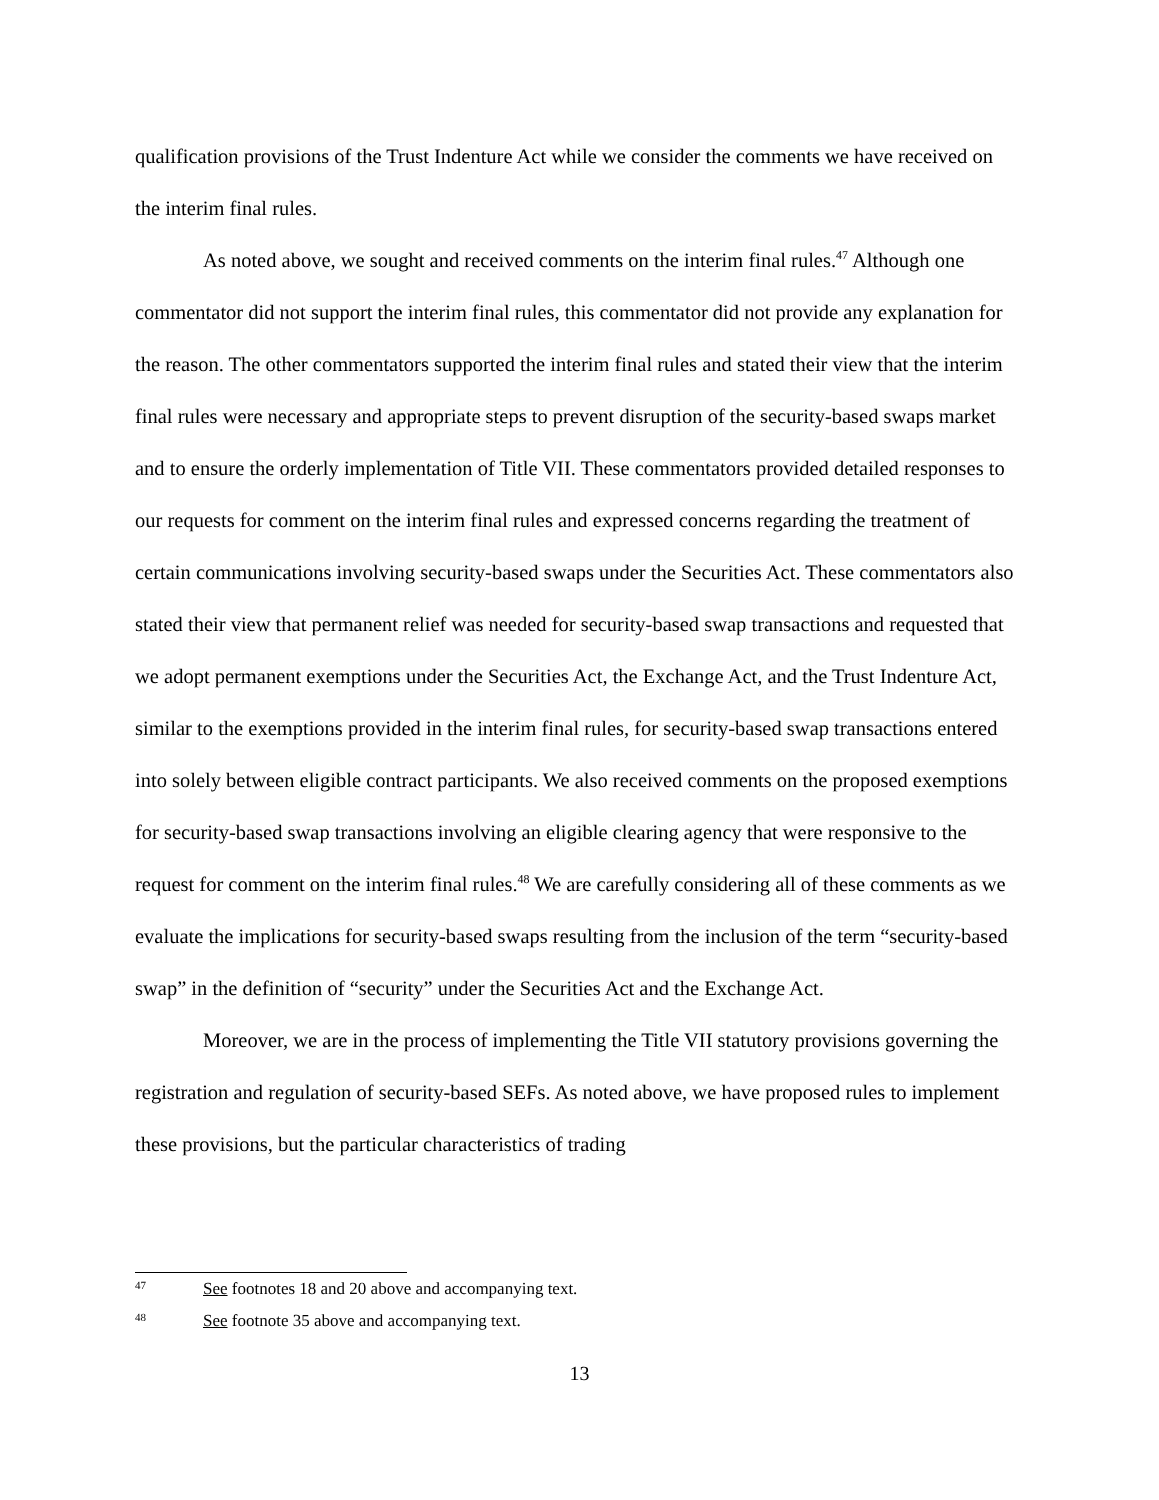qualification provisions of the Trust Indenture Act while we consider the comments we have received on the interim final rules.
As noted above, we sought and received comments on the interim final rules.<sup>47</sup> Although one commentator did not support the interim final rules, this commentator did not provide any explanation for the reason. The other commentators supported the interim final rules and stated their view that the interim final rules were necessary and appropriate steps to prevent disruption of the security-based swaps market and to ensure the orderly implementation of Title VII. These commentators provided detailed responses to our requests for comment on the interim final rules and expressed concerns regarding the treatment of certain communications involving security-based swaps under the Securities Act. These commentators also stated their view that permanent relief was needed for security-based swap transactions and requested that we adopt permanent exemptions under the Securities Act, the Exchange Act, and the Trust Indenture Act, similar to the exemptions provided in the interim final rules, for security-based swap transactions entered into solely between eligible contract participants. We also received comments on the proposed exemptions for security-based swap transactions involving an eligible clearing agency that were responsive to the request for comment on the interim final rules.<sup>48</sup> We are carefully considering all of these comments as we evaluate the implications for security-based swaps resulting from the inclusion of the term “security-based swap” in the definition of “security” under the Securities Act and the Exchange Act.
Moreover, we are in the process of implementing the Title VII statutory provisions governing the registration and regulation of security-based SEFs. As noted above, we have proposed rules to implement these provisions, but the particular characteristics of trading
47 See footnotes 18 and 20 above and accompanying text.
48 See footnote 35 above and accompanying text.
13